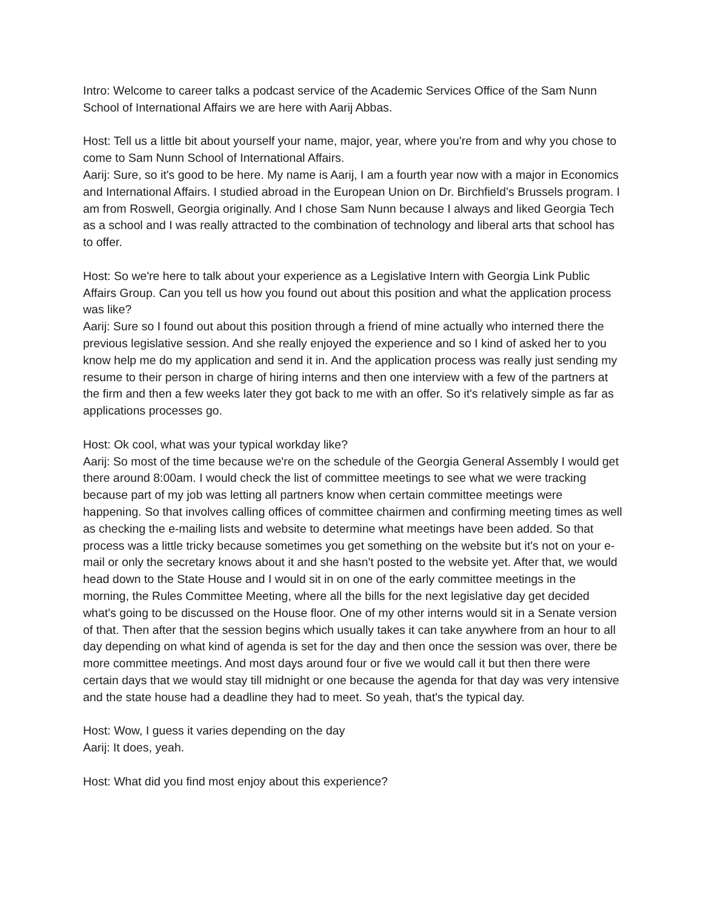Intro: Welcome to career talks a podcast service of the Academic Services Office of the Sam Nunn School of International Affairs we are here with Aarij Abbas.
Host: Tell us a little bit about yourself your name, major, year, where you're from and why you chose to come to Sam Nunn School of International Affairs.
Aarij: Sure, so it's good to be here. My name is Aarij, I am a fourth year now with a major in Economics and International Affairs. I studied abroad in the European Union on Dr. Birchfield’s Brussels program. I am from Roswell, Georgia originally. And I chose Sam Nunn because I always and liked Georgia Tech as a school and I was really attracted to the combination of technology and liberal arts that school has to offer.
Host: So we're here to talk about your experience as a Legislative Intern with Georgia Link Public Affairs Group. Can you tell us how you found out about this position and what the application process was like?
Aarij: Sure so I found out about this position through a friend of mine actually who interned there the previous legislative session. And she really enjoyed the experience and so I kind of asked her to you know help me do my application and send it in. And the application process was really just sending my resume to their person in charge of hiring interns and then one interview with a few of the partners at the firm and then a few weeks later they got back to me with an offer. So it's relatively simple as far as applications processes go.
Host: Ok cool, what was your typical workday like?
Aarij: So most of the time because we're on the schedule of the Georgia General Assembly I would get there around 8:00am. I would check the list of committee meetings to see what we were tracking because part of my job was letting all partners know when certain committee meetings were happening. So that involves calling offices of committee chairmen and confirming meeting times as well as checking the e-mailing lists and website to determine what meetings have been added. So that process was a little tricky because sometimes you get something on the website but it's not on your e-mail or only the secretary knows about it and she hasn't posted to the website yet. After that, we would head down to the State House and I would sit in on one of the early committee meetings in the morning, the Rules Committee Meeting, where all the bills for the next legislative day get decided what's going to be discussed on the House floor. One of my other interns would sit in a Senate version of that. Then after that the session begins which usually takes it can take anywhere from an hour to all day depending on what kind of agenda is set for the day and then once the session was over, there be more committee meetings. And most days around four or five we would call it but then there were certain days that we would stay till midnight or one because the agenda for that day was very intensive and the state house had a deadline they had to meet. So yeah, that's the typical day.
Host: Wow, I guess it varies depending on the day
Aarij: It does, yeah.
Host: What did you find most enjoy about this experience?